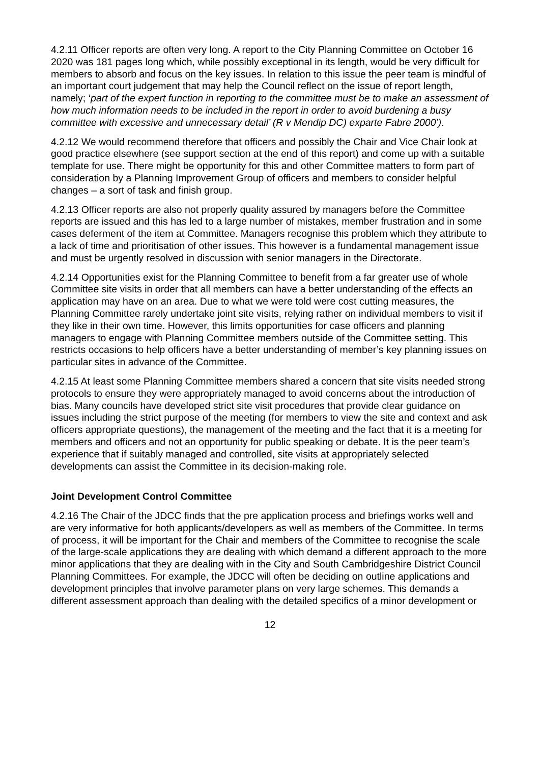4.2.11 Officer reports are often very long. A report to the City Planning Committee on October 16 2020 was 181 pages long which, while possibly exceptional in its length, would be very difficult for members to absorb and focus on the key issues. In relation to this issue the peer team is mindful of an important court judgement that may help the Council reflect on the issue of report length, namely; ‘part of the expert function in reporting to the committee must be to make an assessment of how much information needs to be included in the report in order to avoid burdening a busy committee with excessive and unnecessary detail’ (R v Mendip DC) exparte Fabre 2000’).
4.2.12 We would recommend therefore that officers and possibly the Chair and Vice Chair look at good practice elsewhere (see support section at the end of this report) and come up with a suitable template for use. There might be opportunity for this and other Committee matters to form part of consideration by a Planning Improvement Group of officers and members to consider helpful changes – a sort of task and finish group.
4.2.13 Officer reports are also not properly quality assured by managers before the Committee reports are issued and this has led to a large number of mistakes, member frustration and in some cases deferment of the item at Committee. Managers recognise this problem which they attribute to a lack of time and prioritisation of other issues. This however is a fundamental management issue and must be urgently resolved in discussion with senior managers in the Directorate.
4.2.14 Opportunities exist for the Planning Committee to benefit from a far greater use of whole Committee site visits in order that all members can have a better understanding of the effects an application may have on an area. Due to what we were told were cost cutting measures, the Planning Committee rarely undertake joint site visits, relying rather on individual members to visit if they like in their own time. However, this limits opportunities for case officers and planning managers to engage with Planning Committee members outside of the Committee setting. This restricts occasions to help officers have a better understanding of member’s key planning issues on particular sites in advance of the Committee.
4.2.15 At least some Planning Committee members shared a concern that site visits needed strong protocols to ensure they were appropriately managed to avoid concerns about the introduction of bias. Many councils have developed strict site visit procedures that provide clear guidance on issues including the strict purpose of the meeting (for members to view the site and context and ask officers appropriate questions), the management of the meeting and the fact that it is a meeting for members and officers and not an opportunity for public speaking or debate. It is the peer team’s experience that if suitably managed and controlled, site visits at appropriately selected developments can assist the Committee in its decision-making role.
Joint Development Control Committee
4.2.16 The Chair of the JDCC finds that the pre application process and briefings works well and are very informative for both applicants/developers as well as members of the Committee. In terms of process, it will be important for the Chair and members of the Committee to recognise the scale of the large-scale applications they are dealing with which demand a different approach to the more minor applications that they are dealing with in the City and South Cambridgeshire District Council Planning Committees. For example, the JDCC will often be deciding on outline applications and development principles that involve parameter plans on very large schemes. This demands a different assessment approach than dealing with the detailed specifics of a minor development or
12